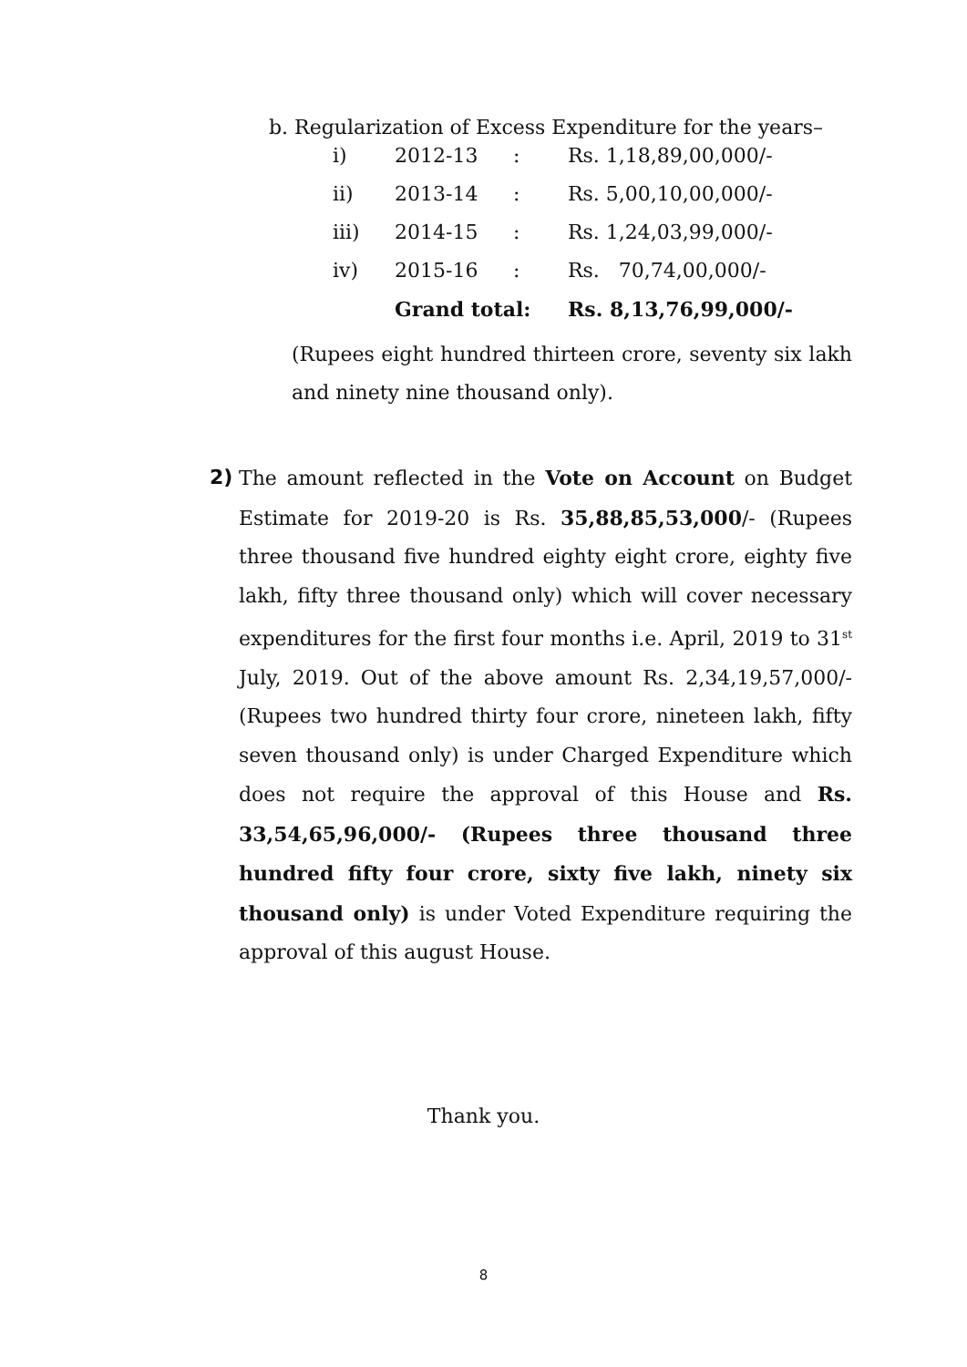b. Regularization of Excess Expenditure for the years–
| i) | 2012-13 | : | Rs. 1,18,89,00,000/- |
| ii) | 2013-14 | : | Rs. 5,00,10,00,000/- |
| iii) | 2014-15 | : | Rs. 1,24,03,99,000/- |
| iv) | 2015-16 | : | Rs. 70,74,00,000/- |
| | Grand total: | | Rs. 8,13,76,99,000/- |
(Rupees eight hundred thirteen crore, seventy six lakh and ninety nine thousand only).
2) The amount reflected in the Vote on Account on Budget Estimate for 2019-20 is Rs. 35,88,85,53,000/- (Rupees three thousand five hundred eighty eight crore, eighty five lakh, fifty three thousand only) which will cover necessary expenditures for the first four months i.e. April, 2019 to 31<sup>st</sup> July, 2019. Out of the above amount Rs. 2,34,19,57,000/- (Rupees two hundred thirty four crore, nineteen lakh, fifty seven thousand only) is under Charged Expenditure which does not require the approval of this House and Rs. 33,54,65,96,000/- (Rupees three thousand three hundred fifty four crore, sixty five lakh, ninety six thousand only) is under Voted Expenditure requiring the approval of this august House.
Thank you.
8